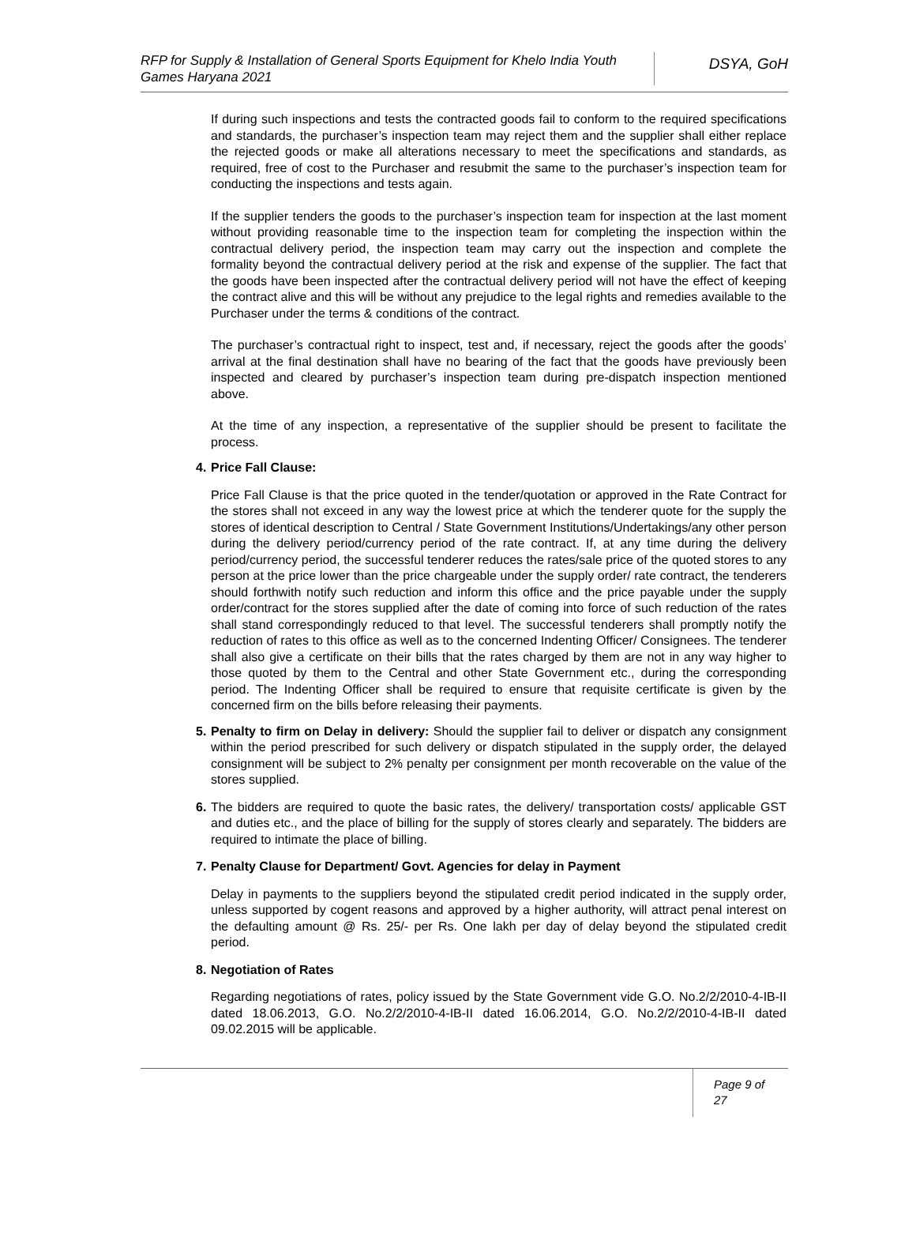RFP for Supply & Installation of General Sports Equipment for Khelo India Youth Games Haryana 2021
DSYA, GoH
If during such inspections and tests the contracted goods fail to conform to the required specifications and standards, the purchaser’s inspection team may reject them and the supplier shall either replace the rejected goods or make all alterations necessary to meet the specifications and standards, as required, free of cost to the Purchaser and resubmit the same to the purchaser’s inspection team for conducting the inspections and tests again.
If the supplier tenders the goods to the purchaser’s inspection team for inspection at the last moment without providing reasonable time to the inspection team for completing the inspection within the contractual delivery period, the inspection team may carry out the inspection and complete the formality beyond the contractual delivery period at the risk and expense of the supplier. The fact that the goods have been inspected after the contractual delivery period will not have the effect of keeping the contract alive and this will be without any prejudice to the legal rights and remedies available to the Purchaser under the terms & conditions of the contract.
The purchaser’s contractual right to inspect, test and, if necessary, reject the goods after the goods’ arrival at the final destination shall have no bearing of the fact that the goods have previously been inspected and cleared by purchaser’s inspection team during pre-dispatch inspection mentioned above.
At the time of any inspection, a representative of the supplier should be present to facilitate the process.
4.
Price Fall Clause:
Price Fall Clause is that the price quoted in the tender/quotation or approved in the Rate Contract for the stores shall not exceed in any way the lowest price at which the tenderer quote for the supply the stores of identical description to Central / State Government Institutions/Undertakings/any other person during the delivery period/currency period of the rate contract. If, at any time during the delivery period/currency period, the successful tenderer reduces the rates/sale price of the quoted stores to any person at the price lower than the price chargeable under the supply order/ rate contract, the tenderers should forthwith notify such reduction and inform this office and the price payable under the supply order/contract for the stores supplied after the date of coming into force of such reduction of the rates shall stand correspondingly reduced to that level. The successful tenderers shall promptly notify the reduction of rates to this office as well as to the concerned Indenting Officer/ Consignees. The tenderer shall also give a certificate on their bills that the rates charged by them are not in any way higher to those quoted by them to the Central and other State Government etc., during the corresponding period. The Indenting Officer shall be required to ensure that requisite certificate is given by the concerned firm on the bills before releasing their payments.
5.
Penalty to firm on Delay in delivery: Should the supplier fail to deliver or dispatch any consignment within the period prescribed for such delivery or dispatch stipulated in the supply order, the delayed consignment will be subject to 2% penalty per consignment per month recoverable on the value of the stores supplied.
6.
The bidders are required to quote the basic rates, the delivery/ transportation costs/ applicable GST and duties etc., and the place of billing for the supply of stores clearly and separately. The bidders are required to intimate the place of billing.
7.
Penalty Clause for Department/ Govt. Agencies for delay in Payment
Delay in payments to the suppliers beyond the stipulated credit period indicated in the supply order, unless supported by cogent reasons and approved by a higher authority, will attract penal interest on the defaulting amount @ Rs. 25/- per Rs. One lakh per day of delay beyond the stipulated credit period.
8.
Negotiation of Rates
Regarding negotiations of rates, policy issued by the State Government vide G.O. No.2/2/2010-4-IB-II dated 18.06.2013, G.O. No.2/2/2010-4-IB-II dated 16.06.2014, G.O. No.2/2/2010-4-IB-II dated 09.02.2015 will be applicable.
Page 9 of 27